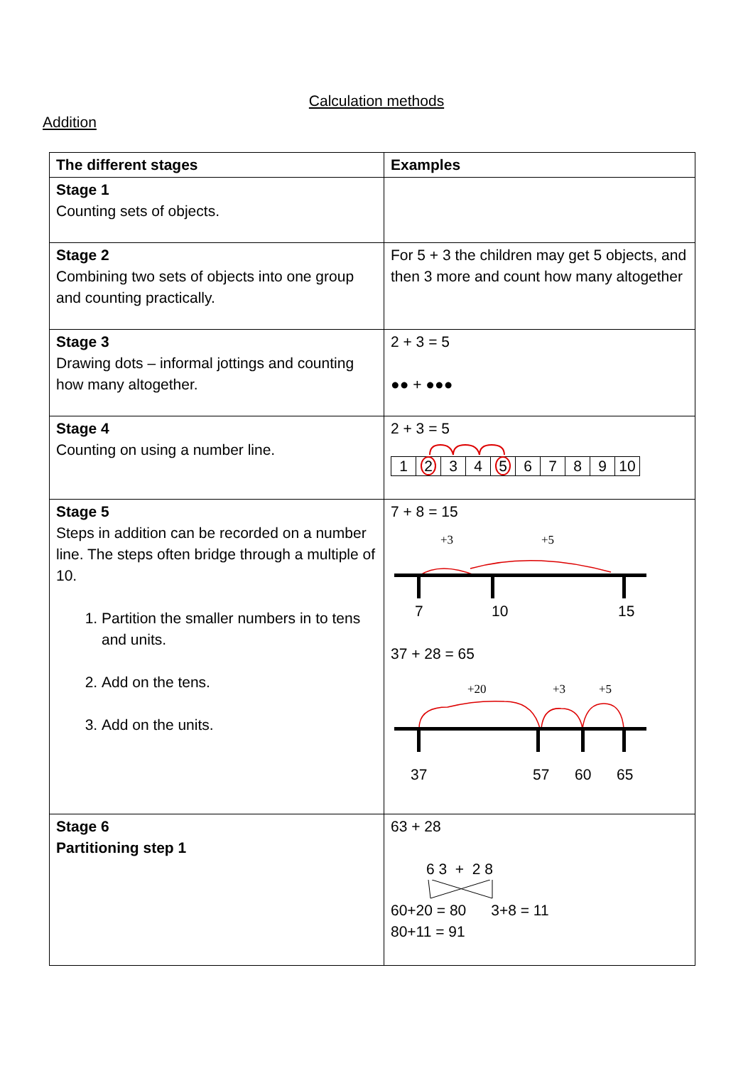Calculation methods
Addition
| The different stages | Examples |
| --- | --- |
| Stage 1 Counting sets of objects. | |
| Stage 2 Combining two sets of objects into one group and counting practically. | For 5 + 3 the children may get 5 objects, and then 3 more and count how many altogether |
| Stage 3 Drawing dots – informal jottings and counting how many altogether. | 2 + 3 = 5 ●● + ●●● |
| Stage 4 Counting on using a number line. | 2 + 3 = 5 / 1 / 2 / 3 / 4 / 5 / 6 / 7 / 8 / 9 / 10 / |
| Stage 5 Steps in addition can be recorded on a number line. The steps often bridge through a multiple of 10. 1. Partition the smaller numbers in to tens and units. 2. Add on the tens. 3. Add on the units. | 7 + 8 = 15 +3 +5 7 10 15 37 + 28 = 65 +20 +3 +5 37 57 60 65 |
| Stage 6 Partitioning step 1 | 63 + 28 6 3 + 2 8 60+20 = 80 3+8 = 11 80+11 = 91 |